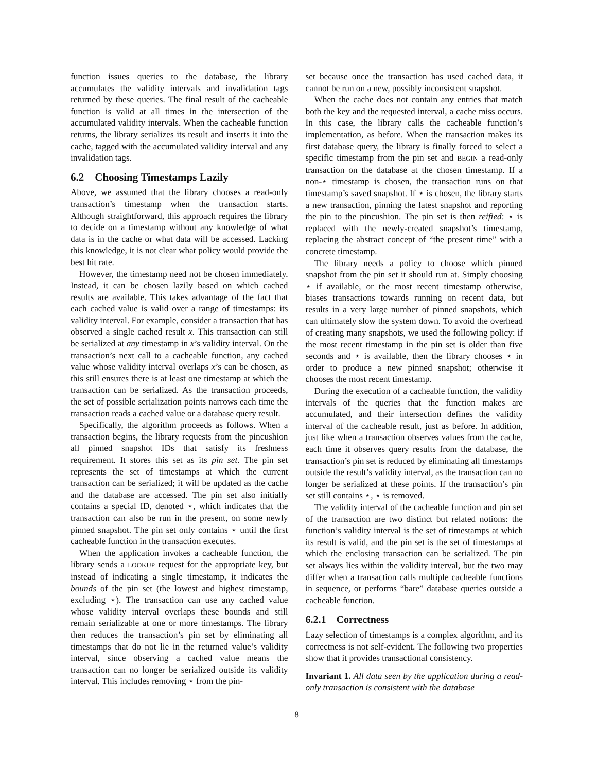function issues queries to the database, the library accumulates the validity intervals and invalidation tags returned by these queries. The final result of the cacheable function is valid at all times in the intersection of the accumulated validity intervals. When the cacheable function returns, the library serializes its result and inserts it into the cache, tagged with the accumulated validity interval and any invalidation tags.
6.2 Choosing Timestamps Lazily
Above, we assumed that the library chooses a read-only transaction’s timestamp when the transaction starts. Although straightforward, this approach requires the library to decide on a timestamp without any knowledge of what data is in the cache or what data will be accessed. Lacking this knowledge, it is not clear what policy would provide the best hit rate.
However, the timestamp need not be chosen immediately. Instead, it can be chosen lazily based on which cached results are available. This takes advantage of the fact that each cached value is valid over a range of timestamps: its validity interval. For example, consider a transaction that has observed a single cached result x. This transaction can still be serialized at any timestamp in x’s validity interval. On the transaction’s next call to a cacheable function, any cached value whose validity interval overlaps x’s can be chosen, as this still ensures there is at least one timestamp at which the transaction can be serialized. As the transaction proceeds, the set of possible serialization points narrows each time the transaction reads a cached value or a database query result.
Specifically, the algorithm proceeds as follows. When a transaction begins, the library requests from the pincushion all pinned snapshot IDs that satisfy its freshness requirement. It stores this set as its pin set. The pin set represents the set of timestamps at which the current transaction can be serialized; it will be updated as the cache and the database are accessed. The pin set also initially contains a special ID, denoted ⋆, which indicates that the transaction can also be run in the present, on some newly pinned snapshot. The pin set only contains ⋆ until the first cacheable function in the transaction executes.
When the application invokes a cacheable function, the library sends a LOOKUP request for the appropriate key, but instead of indicating a single timestamp, it indicates the bounds of the pin set (the lowest and highest timestamp, excluding ⋆). The transaction can use any cached value whose validity interval overlaps these bounds and still remain serializable at one or more timestamps. The library then reduces the transaction’s pin set by eliminating all timestamps that do not lie in the returned value’s validity interval, since observing a cached value means the transaction can no longer be serialized outside its validity interval. This includes removing ⋆ from the pin-
set because once the transaction has used cached data, it cannot be run on a new, possibly inconsistent snapshot.
When the cache does not contain any entries that match both the key and the requested interval, a cache miss occurs. In this case, the library calls the cacheable function’s implementation, as before. When the transaction makes its first database query, the library is finally forced to select a specific timestamp from the pin set and BEGIN a read-only transaction on the database at the chosen timestamp. If a non-⋆ timestamp is chosen, the transaction runs on that timestamp’s saved snapshot. If ⋆ is chosen, the library starts a new transaction, pinning the latest snapshot and reporting the pin to the pincushion. The pin set is then reified: ⋆ is replaced with the newly-created snapshot’s timestamp, replacing the abstract concept of “the present time” with a concrete timestamp.
The library needs a policy to choose which pinned snapshot from the pin set it should run at. Simply choosing ⋆ if available, or the most recent timestamp otherwise, biases transactions towards running on recent data, but results in a very large number of pinned snapshots, which can ultimately slow the system down. To avoid the overhead of creating many snapshots, we used the following policy: if the most recent timestamp in the pin set is older than five seconds and ⋆ is available, then the library chooses ⋆ in order to produce a new pinned snapshot; otherwise it chooses the most recent timestamp.
During the execution of a cacheable function, the validity intervals of the queries that the function makes are accumulated, and their intersection defines the validity interval of the cacheable result, just as before. In addition, just like when a transaction observes values from the cache, each time it observes query results from the database, the transaction’s pin set is reduced by eliminating all timestamps outside the result’s validity interval, as the transaction can no longer be serialized at these points. If the transaction’s pin set still contains ⋆, ⋆ is removed.
The validity interval of the cacheable function and pin set of the transaction are two distinct but related notions: the function’s validity interval is the set of timestamps at which its result is valid, and the pin set is the set of timestamps at which the enclosing transaction can be serialized. The pin set always lies within the validity interval, but the two may differ when a transaction calls multiple cacheable functions in sequence, or performs “bare” database queries outside a cacheable function.
6.2.1 Correctness
Lazy selection of timestamps is a complex algorithm, and its correctness is not self-evident. The following two properties show that it provides transactional consistency.
Invariant 1. All data seen by the application during a read-only transaction is consistent with the database
8